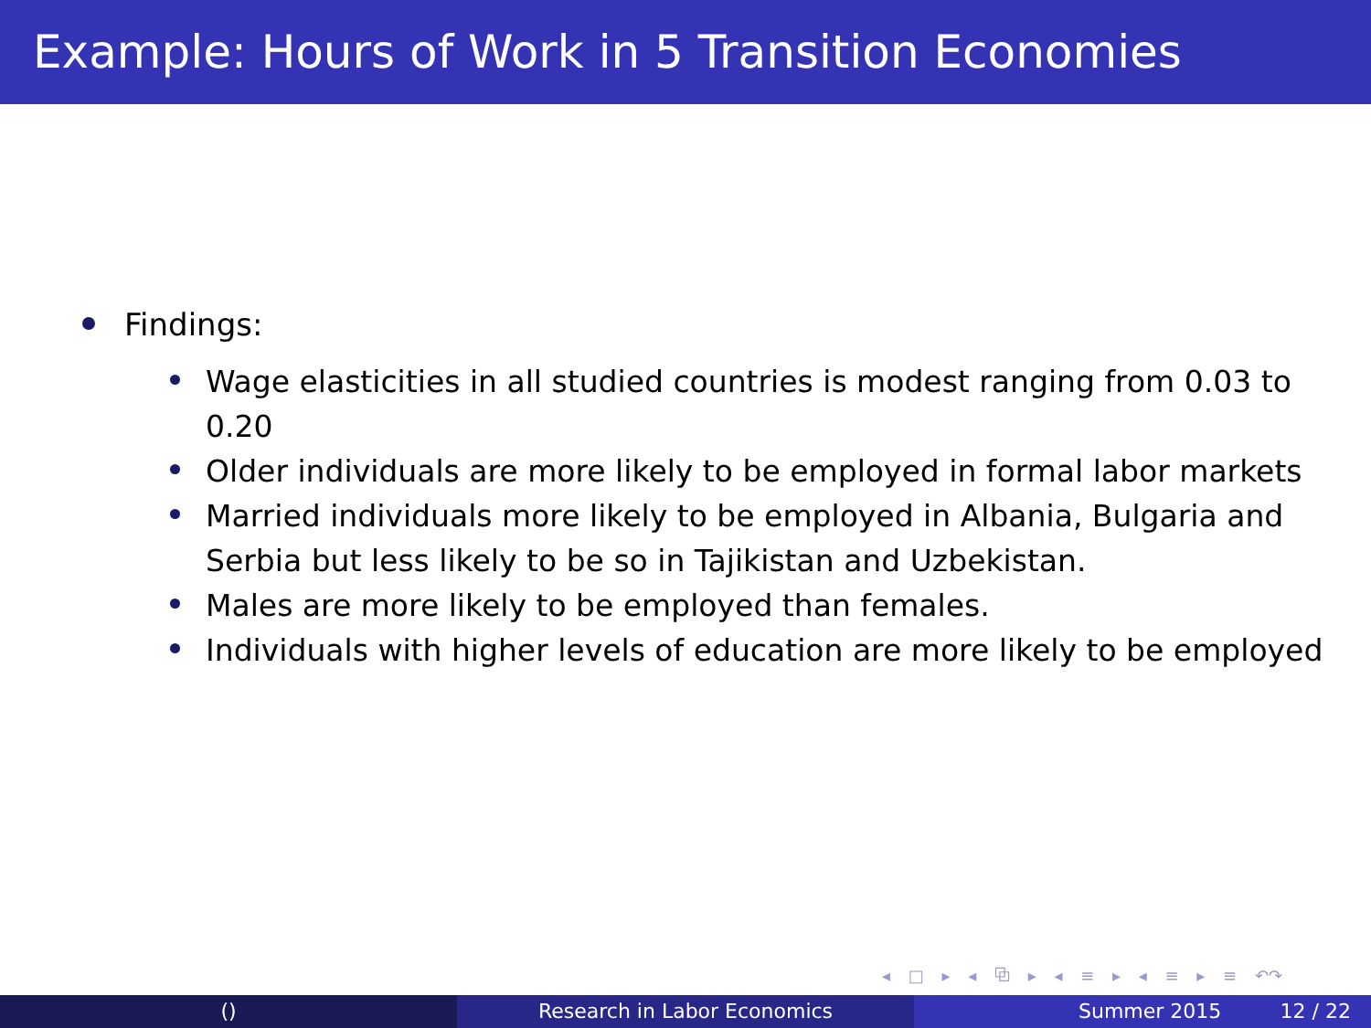Example: Hours of Work in 5 Transition Economies
Findings:
Wage elasticities in all studied countries is modest ranging from 0.03 to 0.20
Older individuals are more likely to be employed in formal labor markets
Married individuals more likely to be employed in Albania, Bulgaria and Serbia but less likely to be so in Tajikistan and Uzbekistan.
Males are more likely to be employed than females.
Individuals with higher levels of education are more likely to be employed
◂ □ ▸ ◂ ⧉ ▸ ◂ ≡ ▸ ◂ ≡ ▸ ≡ ↶↷
() Research in Labor Economics Summer 2015 12 / 22